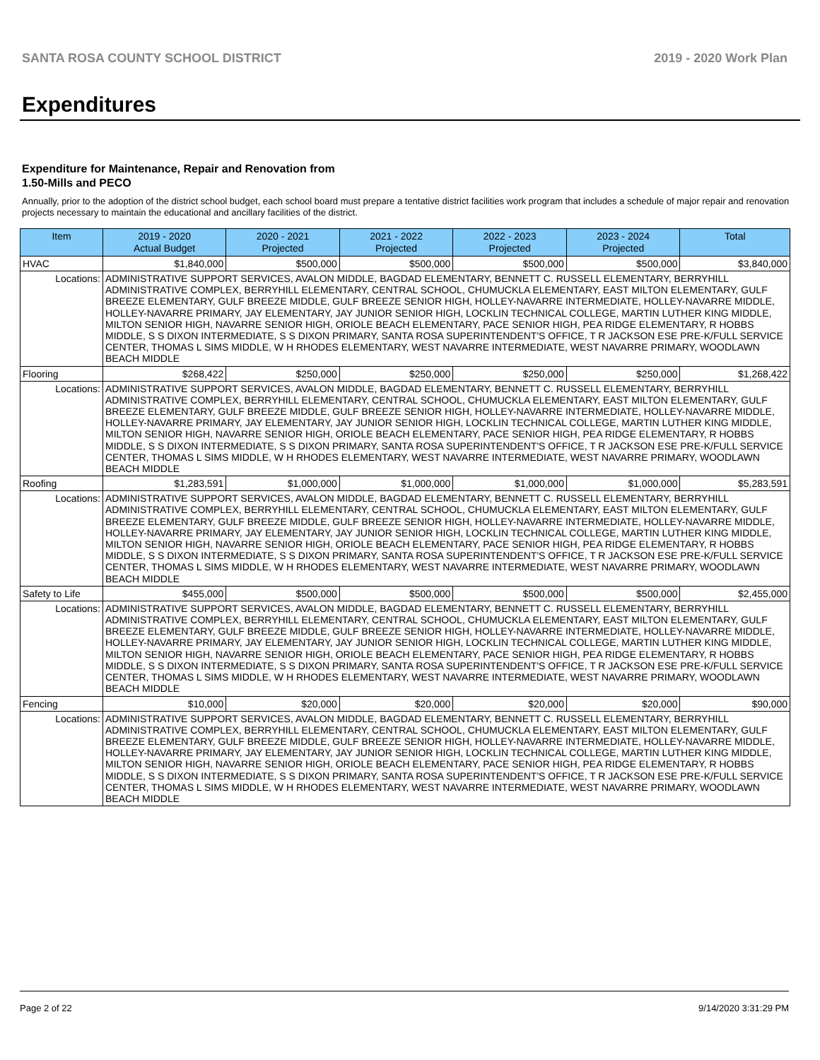SANTA ROSA COUNTY SCHOOL DISTRICT 2019 - 2020 Work Plan
Expenditures
Expenditure for Maintenance, Repair and Renovation from
1.50-Mills and PECO
Annually, prior to the adoption of the district school budget, each school board must prepare a tentative district facilities work program that includes a schedule of major repair and renovation projects necessary to maintain the educational and ancillary facilities of the district.
| Item | | 2019 - 2020 Actual Budget | 2020 - 2021 Projected | 2021 - 2022 Projected | 2022 - 2023 Projected | 2023 - 2024 Projected | Total |
| --- | --- | --- | --- | --- | --- | --- | --- |
| HVAC | | $1,840,000 | $500,000 | $500,000 | $500,000 | $500,000 | $3,840,000 |
| Locations: | ADMINISTRATIVE SUPPORT SERVICES, AVALON MIDDLE, BAGDAD ELEMENTARY, BENNETT C. RUSSELL ELEMENTARY, BERRYHILL ADMINISTRATIVE COMPLEX, BERRYHILL ELEMENTARY, CENTRAL SCHOOL, CHUMUCKLA ELEMENTARY, EAST MILTON ELEMENTARY, GULF BREEZE ELEMENTARY, GULF BREEZE MIDDLE, GULF BREEZE SENIOR HIGH, HOLLEY-NAVARRE INTERMEDIATE, HOLLEY-NAVARRE MIDDLE, HOLLEY-NAVARRE PRIMARY, JAY ELEMENTARY, JAY JUNIOR SENIOR HIGH, LOCKLIN TECHNICAL COLLEGE, MARTIN LUTHER KING MIDDLE, MILTON SENIOR HIGH, NAVARRE SENIOR HIGH, ORIOLE BEACH ELEMENTARY, PACE SENIOR HIGH, PEA RIDGE ELEMENTARY, R HOBBS MIDDLE, S S DIXON INTERMEDIATE, S S DIXON PRIMARY, SANTA ROSA SUPERINTENDENT'S OFFICE, T R JACKSON ESE PRE-K/FULL SERVICE CENTER, THOMAS L SIMS MIDDLE, W H RHODES ELEMENTARY, WEST NAVARRE INTERMEDIATE, WEST NAVARRE PRIMARY, WOODLAWN BEACH MIDDLE | | | | | | |
| Flooring | | $268,422 | $250,000 | $250,000 | $250,000 | $250,000 | $1,268,422 |
| Locations: | ADMINISTRATIVE SUPPORT SERVICES, AVALON MIDDLE, BAGDAD ELEMENTARY, BENNETT C. RUSSELL ELEMENTARY, BERRYHILL ADMINISTRATIVE COMPLEX, BERRYHILL ELEMENTARY, CENTRAL SCHOOL, CHUMUCKLA ELEMENTARY, EAST MILTON ELEMENTARY, GULF BREEZE ELEMENTARY, GULF BREEZE MIDDLE, GULF BREEZE SENIOR HIGH, HOLLEY-NAVARRE INTERMEDIATE, HOLLEY-NAVARRE MIDDLE, HOLLEY-NAVARRE PRIMARY, JAY ELEMENTARY, JAY JUNIOR SENIOR HIGH, LOCKLIN TECHNICAL COLLEGE, MARTIN LUTHER KING MIDDLE, MILTON SENIOR HIGH, NAVARRE SENIOR HIGH, ORIOLE BEACH ELEMENTARY, PACE SENIOR HIGH, PEA RIDGE ELEMENTARY, R HOBBS MIDDLE, S S DIXON INTERMEDIATE, S S DIXON PRIMARY, SANTA ROSA SUPERINTENDENT'S OFFICE, T R JACKSON ESE PRE-K/FULL SERVICE CENTER, THOMAS L SIMS MIDDLE, W H RHODES ELEMENTARY, WEST NAVARRE INTERMEDIATE, WEST NAVARRE PRIMARY, WOODLAWN BEACH MIDDLE | | | | | | |
| Roofing | | $1,283,591 | $1,000,000 | $1,000,000 | $1,000,000 | $1,000,000 | $5,283,591 |
| Locations: | ADMINISTRATIVE SUPPORT SERVICES, AVALON MIDDLE, BAGDAD ELEMENTARY, BENNETT C. RUSSELL ELEMENTARY, BERRYHILL ADMINISTRATIVE COMPLEX, BERRYHILL ELEMENTARY, CENTRAL SCHOOL, CHUMUCKLA ELEMENTARY, EAST MILTON ELEMENTARY, GULF BREEZE ELEMENTARY, GULF BREEZE MIDDLE, GULF BREEZE SENIOR HIGH, HOLLEY-NAVARRE INTERMEDIATE, HOLLEY-NAVARRE MIDDLE, HOLLEY-NAVARRE PRIMARY, JAY ELEMENTARY, JAY JUNIOR SENIOR HIGH, LOCKLIN TECHNICAL COLLEGE, MARTIN LUTHER KING MIDDLE, MILTON SENIOR HIGH, NAVARRE SENIOR HIGH, ORIOLE BEACH ELEMENTARY, PACE SENIOR HIGH, PEA RIDGE ELEMENTARY, R HOBBS MIDDLE, S S DIXON INTERMEDIATE, S S DIXON PRIMARY, SANTA ROSA SUPERINTENDENT'S OFFICE, T R JACKSON ESE PRE-K/FULL SERVICE CENTER, THOMAS L SIMS MIDDLE, W H RHODES ELEMENTARY, WEST NAVARRE INTERMEDIATE, WEST NAVARRE PRIMARY, WOODLAWN BEACH MIDDLE | | | | | | |
| Safety to Life | | $455,000 | $500,000 | $500,000 | $500,000 | $500,000 | $2,455,000 |
| Locations: | ADMINISTRATIVE SUPPORT SERVICES, AVALON MIDDLE, BAGDAD ELEMENTARY, BENNETT C. RUSSELL ELEMENTARY, BERRYHILL ADMINISTRATIVE COMPLEX, BERRYHILL ELEMENTARY, CENTRAL SCHOOL, CHUMUCKLA ELEMENTARY, EAST MILTON ELEMENTARY, GULF BREEZE ELEMENTARY, GULF BREEZE MIDDLE, GULF BREEZE SENIOR HIGH, HOLLEY-NAVARRE INTERMEDIATE, HOLLEY-NAVARRE MIDDLE, HOLLEY-NAVARRE PRIMARY, JAY ELEMENTARY, JAY JUNIOR SENIOR HIGH, LOCKLIN TECHNICAL COLLEGE, MARTIN LUTHER KING MIDDLE, MILTON SENIOR HIGH, NAVARRE SENIOR HIGH, ORIOLE BEACH ELEMENTARY, PACE SENIOR HIGH, PEA RIDGE ELEMENTARY, R HOBBS MIDDLE, S S DIXON INTERMEDIATE, S S DIXON PRIMARY, SANTA ROSA SUPERINTENDENT'S OFFICE, T R JACKSON ESE PRE-K/FULL SERVICE CENTER, THOMAS L SIMS MIDDLE, W H RHODES ELEMENTARY, WEST NAVARRE INTERMEDIATE, WEST NAVARRE PRIMARY, WOODLAWN BEACH MIDDLE | | | | | | |
| Fencing | | $10,000 | $20,000 | $20,000 | $20,000 | $20,000 | $90,000 |
| Locations: | ADMINISTRATIVE SUPPORT SERVICES, AVALON MIDDLE, BAGDAD ELEMENTARY, BENNETT C. RUSSELL ELEMENTARY, BERRYHILL ADMINISTRATIVE COMPLEX, BERRYHILL ELEMENTARY, CENTRAL SCHOOL, CHUMUCKLA ELEMENTARY, EAST MILTON ELEMENTARY, GULF BREEZE ELEMENTARY, GULF BREEZE MIDDLE, GULF BREEZE SENIOR HIGH, HOLLEY-NAVARRE INTERMEDIATE, HOLLEY-NAVARRE MIDDLE, HOLLEY-NAVARRE PRIMARY, JAY ELEMENTARY, JAY JUNIOR SENIOR HIGH, LOCKLIN TECHNICAL COLLEGE, MARTIN LUTHER KING MIDDLE, MILTON SENIOR HIGH, NAVARRE SENIOR HIGH, ORIOLE BEACH ELEMENTARY, PACE SENIOR HIGH, PEA RIDGE ELEMENTARY, R HOBBS MIDDLE, S S DIXON INTERMEDIATE, S S DIXON PRIMARY, SANTA ROSA SUPERINTENDENT'S OFFICE, T R JACKSON ESE PRE-K/FULL SERVICE CENTER, THOMAS L SIMS MIDDLE, W H RHODES ELEMENTARY, WEST NAVARRE INTERMEDIATE, WEST NAVARRE PRIMARY, WOODLAWN BEACH MIDDLE | | | | | | |
Page 2 of 22 9/14/2020 3:31:29 PM